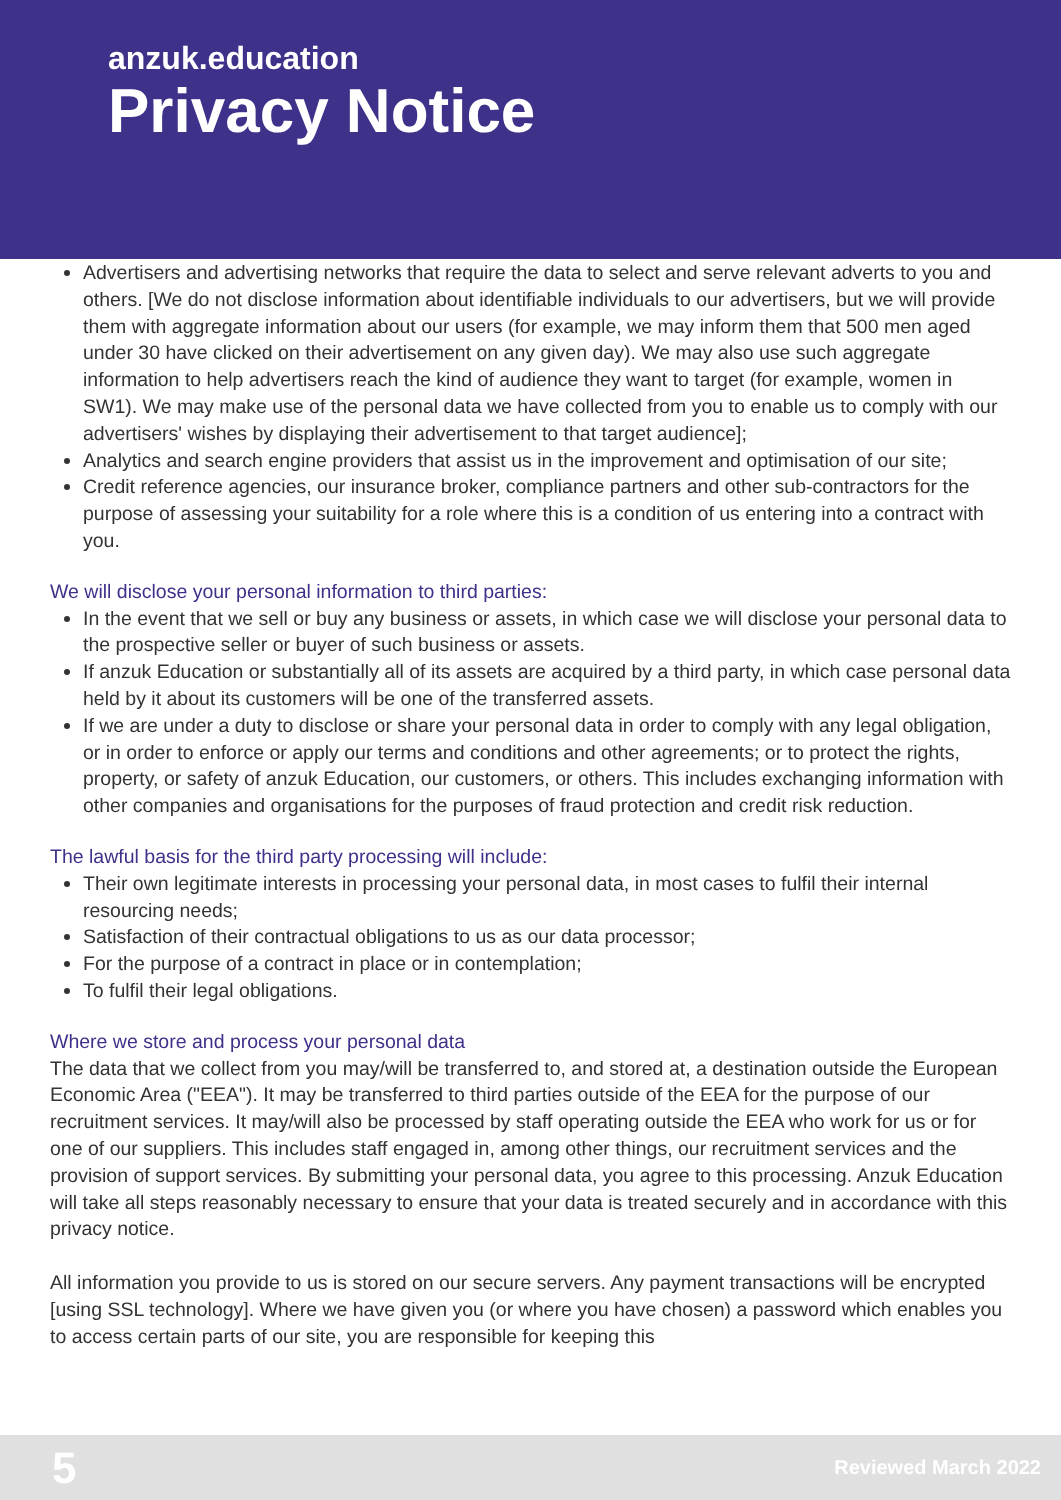anzuk.education
Privacy Notice
Advertisers and advertising networks that require the data to select and serve relevant adverts to you and others. [We do not disclose information about identifiable individuals to our advertisers, but we will provide them with aggregate information about our users (for example, we may inform them that 500 men aged under 30 have clicked on their advertisement on any given day). We may also use such aggregate information to help advertisers reach the kind of audience they want to target (for example, women in SW1). We may make use of the personal data we have collected from you to enable us to comply with our advertisers' wishes by displaying their advertisement to that target audience];
Analytics and search engine providers that assist us in the improvement and optimisation of our site;
Credit reference agencies, our insurance broker, compliance partners and other sub-contractors for the purpose of assessing your suitability for a role where this is a condition of us entering into a contract with you.
We will disclose your personal information to third parties:
In the event that we sell or buy any business or assets, in which case we will disclose your personal data to the prospective seller or buyer of such business or assets.
If anzuk Education or substantially all of its assets are acquired by a third party, in which case personal data held by it about its customers will be one of the transferred assets.
If we are under a duty to disclose or share your personal data in order to comply with any legal obligation, or in order to enforce or apply our terms and conditions and other agreements; or to protect the rights, property, or safety of anzuk Education, our customers, or others. This includes exchanging information with other companies and organisations for the purposes of fraud protection and credit risk reduction.
The lawful basis for the third party processing will include:
Their own legitimate interests in processing your personal data, in most cases to fulfil their internal resourcing needs;
Satisfaction of their contractual obligations to us as our data processor;
For the purpose of a contract in place or in contemplation;
To fulfil their legal obligations.
Where we store and process your personal data
The data that we collect from you may/will be transferred to, and stored at, a destination outside the European Economic Area ("EEA"). It may be transferred to third parties outside of the EEA for the purpose of our recruitment services. It may/will also be processed by staff operating outside the EEA who work for us or for one of our suppliers. This includes staff engaged in, among other things, our recruitment services and the provision of support services. By submitting your personal data, you agree to this processing. Anzuk Education will take all steps reasonably necessary to ensure that your data is treated securely and in accordance with this privacy notice.
All information you provide to us is stored on our secure servers. Any payment transactions will be encrypted [using SSL technology]. Where we have given you (or where you have chosen) a password which enables you to access certain parts of our site, you are responsible for keeping this
5 Reviewed March 2022